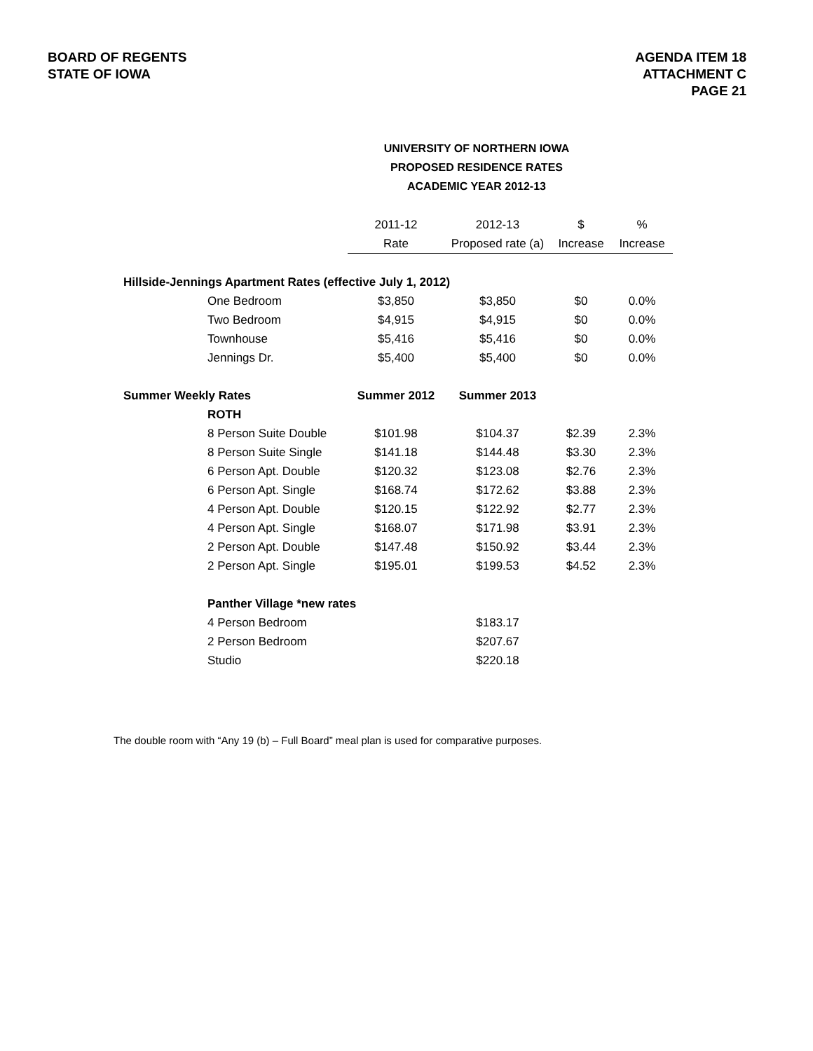BOARD OF REGENTS
STATE OF IOWA
AGENDA ITEM 18
ATTACHMENT C
PAGE 21
UNIVERSITY OF NORTHERN IOWA
PROPOSED RESIDENCE RATES
ACADEMIC YEAR 2012-13
| | 2011-12 | 2012-13 | $ | % |
| --- | --- | --- | --- | --- |
| | Rate | Proposed rate (a) | Increase | Increase |
| Hillside-Jennings Apartment Rates (effective July 1, 2012) | | | | |
| One Bedroom | $3,850 | $3,850 | $0 | 0.0% |
| Two Bedroom | $4,915 | $4,915 | $0 | 0.0% |
| Townhouse | $5,416 | $5,416 | $0 | 0.0% |
| Jennings Dr. | $5,400 | $5,400 | $0 | 0.0% |
| Summer Weekly Rates | Summer 2012 | Summer 2013 | | |
| ROTH | | | | |
| 8 Person Suite Double | $101.98 | $104.37 | $2.39 | 2.3% |
| 8 Person Suite Single | $141.18 | $144.48 | $3.30 | 2.3% |
| 6 Person Apt. Double | $120.32 | $123.08 | $2.76 | 2.3% |
| 6 Person Apt. Single | $168.74 | $172.62 | $3.88 | 2.3% |
| 4 Person Apt. Double | $120.15 | $122.92 | $2.77 | 2.3% |
| 4 Person Apt. Single | $168.07 | $171.98 | $3.91 | 2.3% |
| 2 Person Apt. Double | $147.48 | $150.92 | $3.44 | 2.3% |
| 2 Person Apt. Single | $195.01 | $199.53 | $4.52 | 2.3% |
| Panther Village *new rates | | | | |
| 4 Person Bedroom | | $183.17 | | |
| 2 Person Bedroom | | $207.67 | | |
| Studio | | $220.18 | | |
The double room with “Any 19 (b) – Full Board” meal plan is used for comparative purposes.